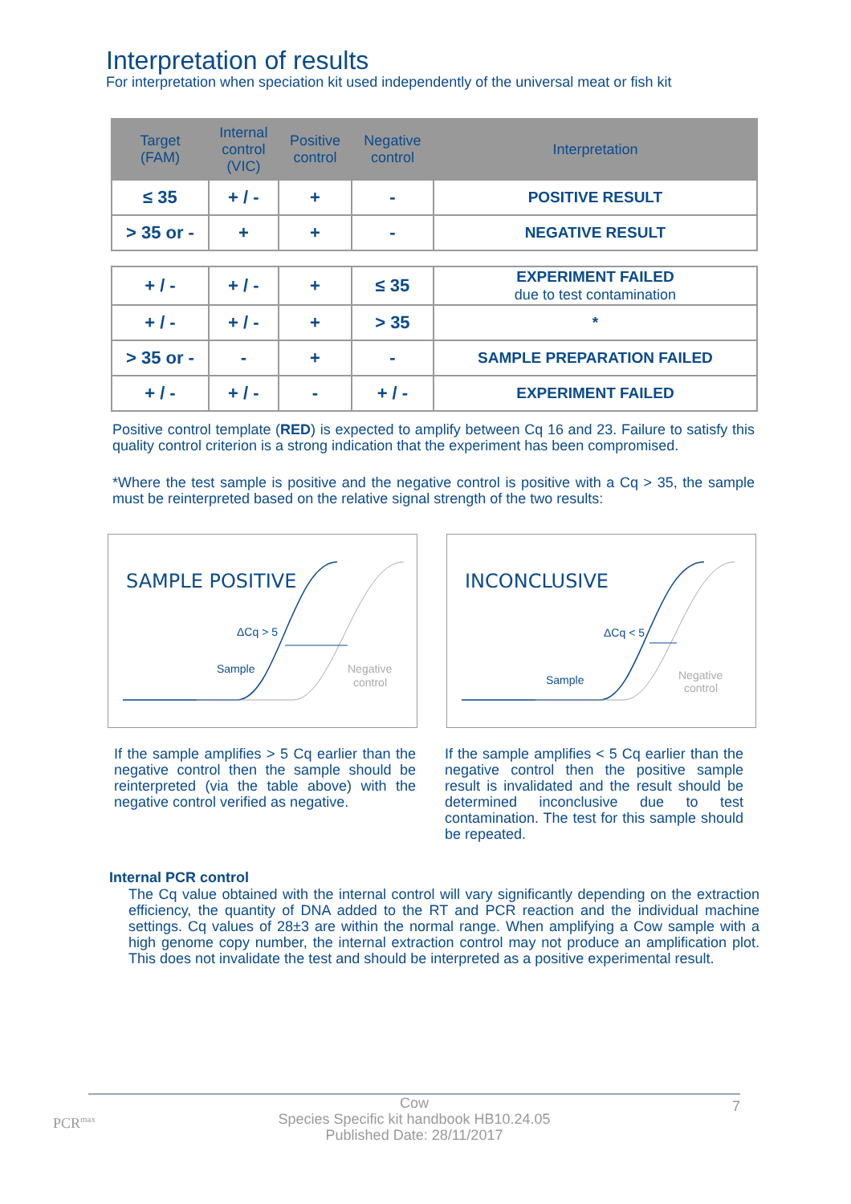Interpretation of results
For interpretation when speciation kit used independently of the universal meat or fish kit
| Target (FAM) | Internal control (VIC) | Positive control | Negative control | Interpretation |
| --- | --- | --- | --- | --- |
| ≤ 35 | + / - | + | - | POSITIVE RESULT |
| > 35 or - | + | + | - | NEGATIVE RESULT |
| + / - | + / - | + | ≤ 35 | EXPERIMENT FAILED due to test contamination |
| + / - | + / - | + | > 35 | * |
| > 35 or - | - | + | - | SAMPLE PREPARATION FAILED |
| + / - | + / - | - | + / - | EXPERIMENT FAILED |
Positive control template (RED) is expected to amplify between Cq 16 and 23. Failure to satisfy this quality control criterion is a strong indication that the experiment has been compromised.
*Where the test sample is positive and the negative control is positive with a Cq > 35, the sample must be reinterpreted based on the relative signal strength of the two results:
SAMPLE POSITIVE
ΔCq > 5
Sample
Negative
control
INCONCLUSIVE
ΔCq < 5
Sample
Negative
control
If the sample amplifies > 5 Cq earlier than the negative control then the sample should be reinterpreted (via the table above) with the negative control verified as negative.
If the sample amplifies < 5 Cq earlier than the negative control then the positive sample result is invalidated and the result should be determined inconclusive due to test contamination. The test for this sample should be repeated.
Internal PCR control
The Cq value obtained with the internal control will vary significantly depending on the extraction efficiency, the quantity of DNA added to the RT and PCR reaction and the individual machine settings. Cq values of 28±3 are within the normal range. When amplifying a Cow sample with a high genome copy number, the internal extraction control may not produce an amplification plot. This does not invalidate the test and should be interpreted as a positive experimental result.
PCR<sup>max</sup>
Cow 7
Species Specific kit handbook HB10.24.05
Published Date: 28/11/2017